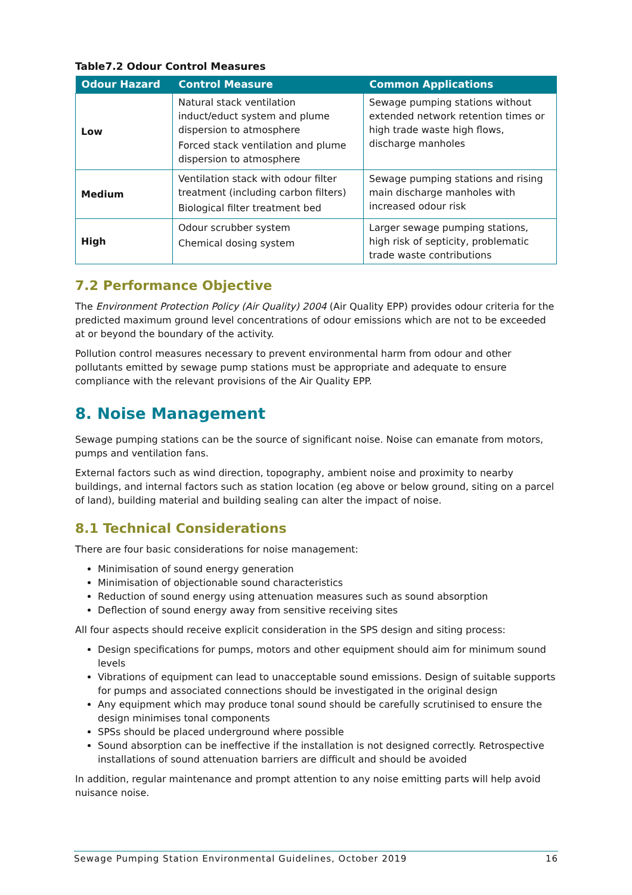Table7.2 Odour Control Measures
| Odour Hazard | Control Measure | Common Applications |
| --- | --- | --- |
| Low | Natural stack ventilation induct/educt system and plume dispersion to atmosphere Forced stack ventilation and plume dispersion to atmosphere | Sewage pumping stations without extended network retention times or high trade waste high flows, discharge manholes |
| Medium | Ventilation stack with odour filter treatment (including carbon filters) Biological filter treatment bed | Sewage pumping stations and rising main discharge manholes with increased odour risk |
| High | Odour scrubber system Chemical dosing system | Larger sewage pumping stations, high risk of septicity, problematic trade waste contributions |
7.2 Performance Objective
The Environment Protection Policy (Air Quality) 2004 (Air Quality EPP) provides odour criteria for the predicted maximum ground level concentrations of odour emissions which are not to be exceeded at or beyond the boundary of the activity.
Pollution control measures necessary to prevent environmental harm from odour and other pollutants emitted by sewage pump stations must be appropriate and adequate to ensure compliance with the relevant provisions of the Air Quality EPP.
8. Noise Management
Sewage pumping stations can be the source of significant noise. Noise can emanate from motors, pumps and ventilation fans.
External factors such as wind direction, topography, ambient noise and proximity to nearby buildings, and internal factors such as station location (eg above or below ground, siting on a parcel of land), building material and building sealing can alter the impact of noise.
8.1 Technical Considerations
There are four basic considerations for noise management:
Minimisation of sound energy generation
Minimisation of objectionable sound characteristics
Reduction of sound energy using attenuation measures such as sound absorption
Deflection of sound energy away from sensitive receiving sites
All four aspects should receive explicit consideration in the SPS design and siting process:
Design specifications for pumps, motors and other equipment should aim for minimum sound levels
Vibrations of equipment can lead to unacceptable sound emissions. Design of suitable supports for pumps and associated connections should be investigated in the original design
Any equipment which may produce tonal sound should be carefully scrutinised to ensure the design minimises tonal components
SPSs should be placed underground where possible
Sound absorption can be ineffective if the installation is not designed correctly. Retrospective installations of sound attenuation barriers are difficult and should be avoided
In addition, regular maintenance and prompt attention to any noise emitting parts will help avoid nuisance noise.
Sewage Pumping Station Environmental Guidelines, October 2019 16